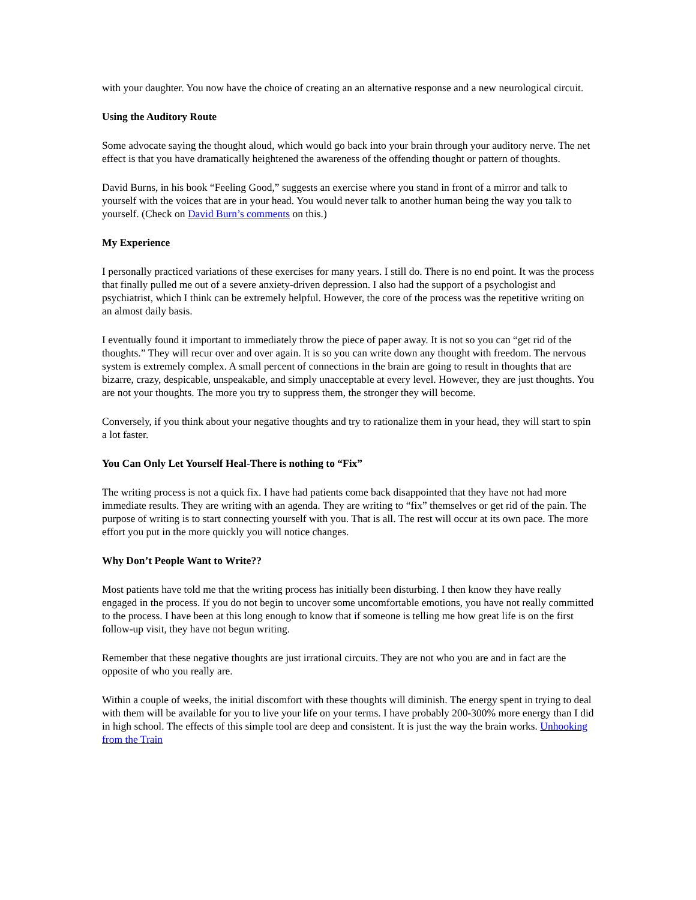with your daughter. You now have the choice of creating an an alternative response and a new neurological circuit.
Using the Auditory Route
Some advocate saying the thought aloud, which would go back into your brain through your auditory nerve. The net effect is that you have dramatically heightened the awareness of the offending thought or pattern of thoughts.
David Burns, in his book “Feeling Good,” suggests an exercise where you stand in front of a mirror and talk to yourself with the voices that are in your head. You would never talk to another human being the way you talk to yourself. (Check on David Burn’s comments on this.)
My Experience
I personally practiced variations of these exercises for many years. I still do. There is no end point. It was the process that finally pulled me out of a severe anxiety-driven depression. I also had the support of a psychologist and psychiatrist, which I think can be extremely helpful. However, the core of the process was the repetitive writing on an almost daily basis.
I eventually found it important to immediately throw the piece of paper away. It is not so you can “get rid of the thoughts.” They will recur over and over again. It is so you can write down any thought with freedom. The nervous system is extremely complex. A small percent of connections in the brain are going to result in thoughts that are bizarre, crazy, despicable, unspeakable, and simply unacceptable at every level. However, they are just thoughts. You are not your thoughts. The more you try to suppress them, the stronger they will become.
Conversely, if you think about your negative thoughts and try to rationalize them in your head, they will start to spin a lot faster.
You Can Only Let Yourself Heal-There is nothing to “Fix”
The writing process is not a quick fix. I have had patients come back disappointed that they have not had more immediate results. They are writing with an agenda. They are writing to “fix” themselves or get rid of the pain. The purpose of writing is to start connecting yourself with you. That is all. The rest will occur at its own pace. The more effort you put in the more quickly you will notice changes.
Why Don’t People Want to Write??
Most patients have told me that the writing process has initially been disturbing. I then know they have really engaged in the process. If you do not begin to uncover some uncomfortable emotions, you have not really committed to the process. I have been at this long enough to know that if someone is telling me how great life is on the first follow-up visit, they have not begun writing.
Remember that these negative thoughts are just irrational circuits. They are not who you are and in fact are the opposite of who you really are.
Within a couple of weeks, the initial discomfort with these thoughts will diminish. The energy spent in trying to deal with them will be available for you to live your life on your terms. I have probably 200-300% more energy than I did in high school. The effects of this simple tool are deep and consistent. It is just the way the brain works. Unhooking from the Train